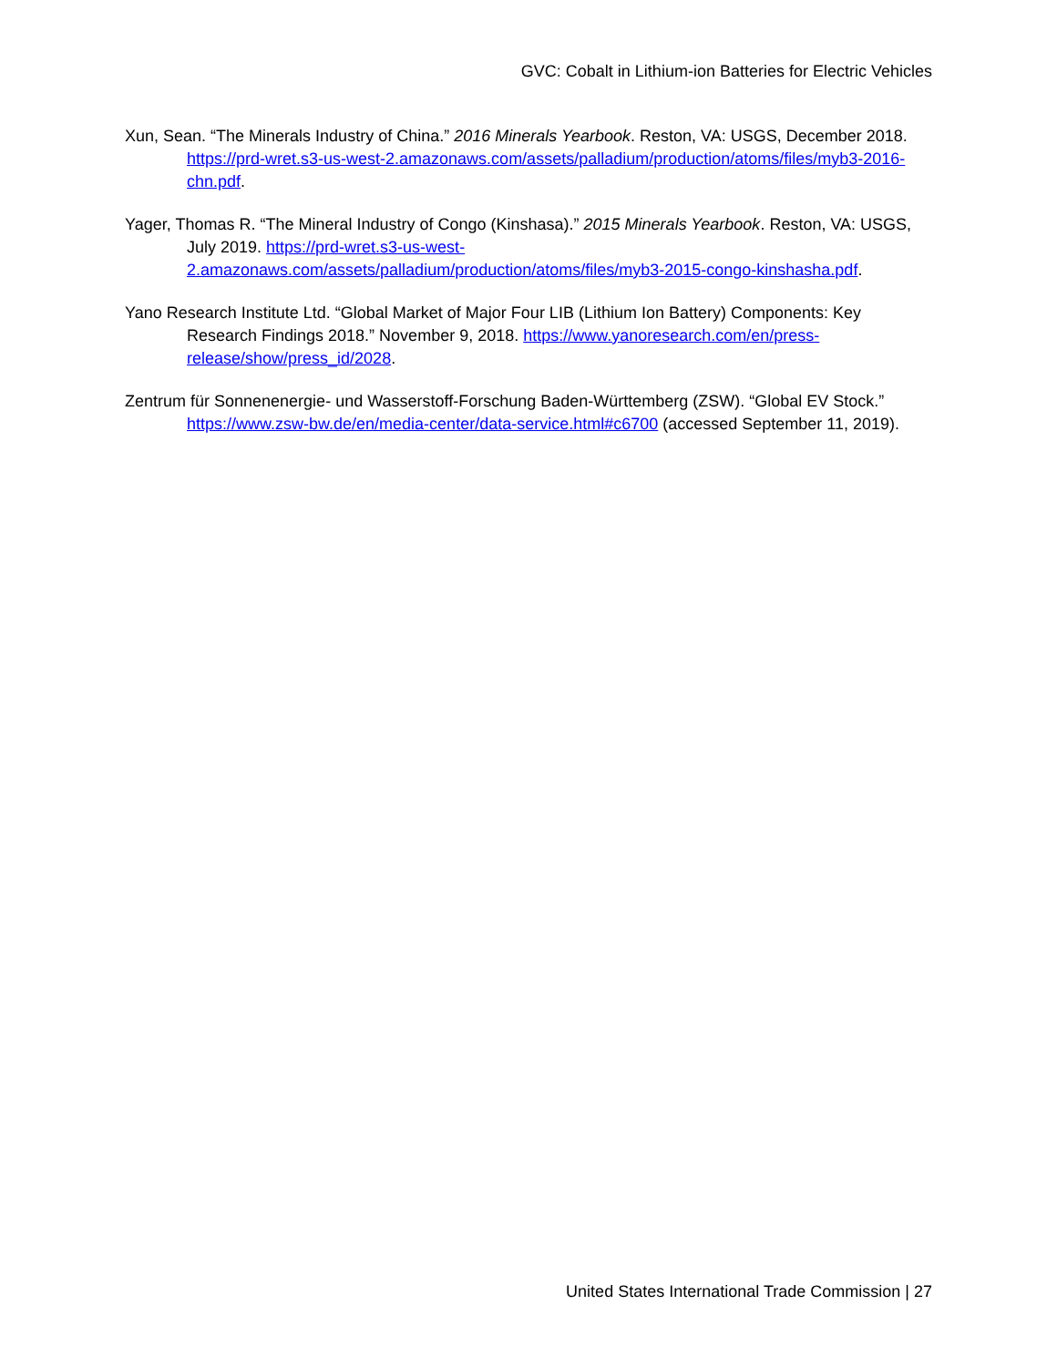GVC: Cobalt in Lithium-ion Batteries for Electric Vehicles
Xun, Sean. “The Minerals Industry of China.” 2016 Minerals Yearbook. Reston, VA: USGS, December 2018. https://prd-wret.s3-us-west-2.amazonaws.com/assets/palladium/production/atoms/files/myb3-2016-chn.pdf.
Yager, Thomas R. “The Mineral Industry of Congo (Kinshasa).” 2015 Minerals Yearbook. Reston, VA: USGS, July 2019. https://prd-wret.s3-us-west-2.amazonaws.com/assets/palladium/production/atoms/files/myb3-2015-congo-kinshasha.pdf.
Yano Research Institute Ltd. “Global Market of Major Four LIB (Lithium Ion Battery) Components: Key Research Findings 2018.” November 9, 2018. https://www.yanoresearch.com/en/press-release/show/press_id/2028.
Zentrum für Sonnenenergie- und Wasserstoff-Forschung Baden-Württemberg (ZSW). “Global EV Stock.” https://www.zsw-bw.de/en/media-center/data-service.html#c6700 (accessed September 11, 2019).
United States International Trade Commission | 27